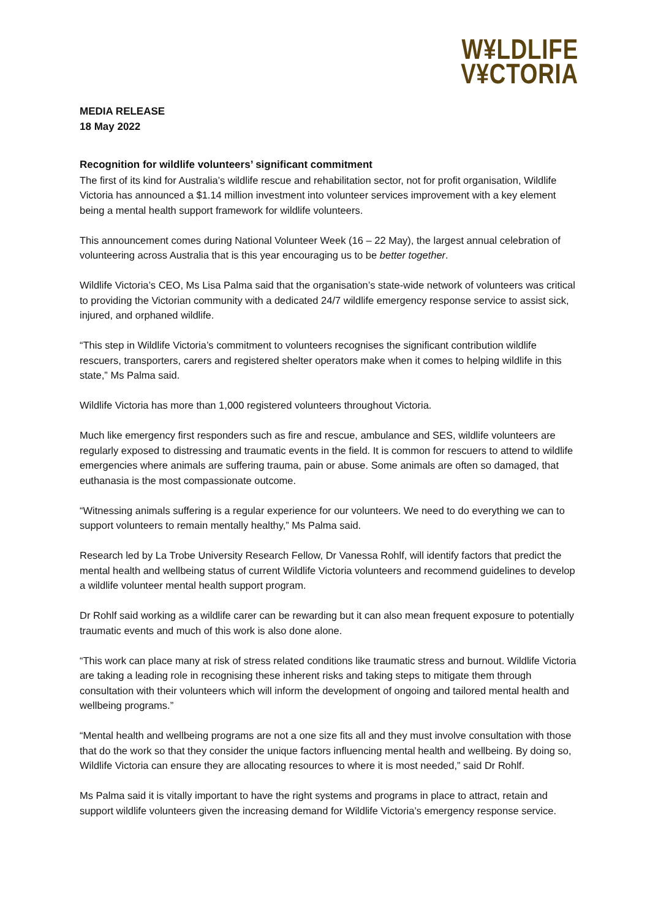W¥LDLIFE
V¥CTORIA
MEDIA RELEASE
18 May 2022
Recognition for wildlife volunteers’ significant commitment
The first of its kind for Australia’s wildlife rescue and rehabilitation sector, not for profit organisation, Wildlife Victoria has announced a $1.14 million investment into volunteer services improvement with a key element being a mental health support framework for wildlife volunteers.
This announcement comes during National Volunteer Week (16 – 22 May), the largest annual celebration of volunteering across Australia that is this year encouraging us to be better together.
Wildlife Victoria’s CEO, Ms Lisa Palma said that the organisation’s state-wide network of volunteers was critical to providing the Victorian community with a dedicated 24/7 wildlife emergency response service to assist sick, injured, and orphaned wildlife.
“This step in Wildlife Victoria’s commitment to volunteers recognises the significant contribution wildlife rescuers, transporters, carers and registered shelter operators make when it comes to helping wildlife in this state,” Ms Palma said.
Wildlife Victoria has more than 1,000 registered volunteers throughout Victoria.
Much like emergency first responders such as fire and rescue, ambulance and SES, wildlife volunteers are regularly exposed to distressing and traumatic events in the field. It is common for rescuers to attend to wildlife emergencies where animals are suffering trauma, pain or abuse. Some animals are often so damaged, that euthanasia is the most compassionate outcome.
“Witnessing animals suffering is a regular experience for our volunteers. We need to do everything we can to support volunteers to remain mentally healthy,” Ms Palma said.
Research led by La Trobe University Research Fellow, Dr Vanessa Rohlf, will identify factors that predict the mental health and wellbeing status of current Wildlife Victoria volunteers and recommend guidelines to develop a wildlife volunteer mental health support program.
Dr Rohlf said working as a wildlife carer can be rewarding but it can also mean frequent exposure to potentially traumatic events and much of this work is also done alone.
“This work can place many at risk of stress related conditions like traumatic stress and burnout. Wildlife Victoria are taking a leading role in recognising these inherent risks and taking steps to mitigate them through consultation with their volunteers which will inform the development of ongoing and tailored mental health and wellbeing programs.”
“Mental health and wellbeing programs are not a one size fits all and they must involve consultation with those that do the work so that they consider the unique factors influencing mental health and wellbeing. By doing so, Wildlife Victoria can ensure they are allocating resources to where it is most needed,” said Dr Rohlf.
Ms Palma said it is vitally important to have the right systems and programs in place to attract, retain and support wildlife volunteers given the increasing demand for Wildlife Victoria’s emergency response service.